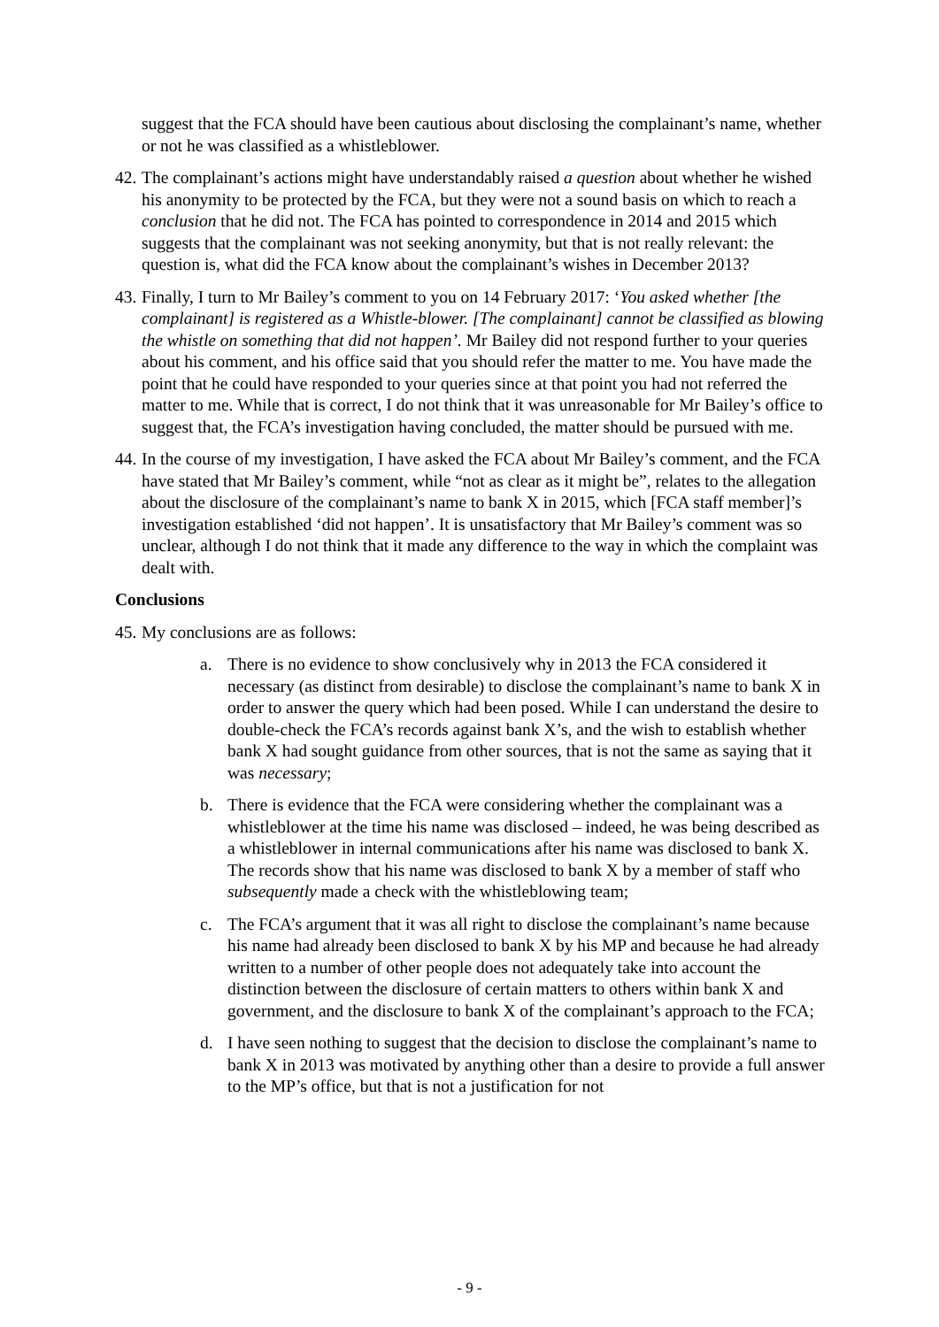suggest that the FCA should have been cautious about disclosing the complainant’s name, whether or not he was classified as a whistleblower.
42.
The complainant’s actions might have understandably raised a question about whether he wished his anonymity to be protected by the FCA, but they were not a sound basis on which to reach a conclusion that he did not. The FCA has pointed to correspondence in 2014 and 2015 which suggests that the complainant was not seeking anonymity, but that is not really relevant: the question is, what did the FCA know about the complainant’s wishes in December 2013?
43.
Finally, I turn to Mr Bailey’s comment to you on 14 February 2017: ‘You asked whether [the complainant] is registered as a Whistle-blower. [The complainant] cannot be classified as blowing the whistle on something that did not happen’. Mr Bailey did not respond further to your queries about his comment, and his office said that you should refer the matter to me. You have made the point that he could have responded to your queries since at that point you had not referred the matter to me. While that is correct, I do not think that it was unreasonable for Mr Bailey’s office to suggest that, the FCA’s investigation having concluded, the matter should be pursued with me.
44.
In the course of my investigation, I have asked the FCA about Mr Bailey’s comment, and the FCA have stated that Mr Bailey’s comment, while “not as clear as it might be”, relates to the allegation about the disclosure of the complainant’s name to bank X in 2015, which [FCA staff member]’s investigation established ‘did not happen’. It is unsatisfactory that Mr Bailey’s comment was so unclear, although I do not think that it made any difference to the way in which the complaint was dealt with.
Conclusions
45.
My conclusions are as follows:
a. There is no evidence to show conclusively why in 2013 the FCA considered it necessary (as distinct from desirable) to disclose the complainant’s name to bank X in order to answer the query which had been posed. While I can understand the desire to double-check the FCA’s records against bank X’s, and the wish to establish whether bank X had sought guidance from other sources, that is not the same as saying that it was necessary;
b. There is evidence that the FCA were considering whether the complainant was a whistleblower at the time his name was disclosed – indeed, he was being described as a whistleblower in internal communications after his name was disclosed to bank X. The records show that his name was disclosed to bank X by a member of staff who subsequently made a check with the whistleblowing team;
c. The FCA’s argument that it was all right to disclose the complainant’s name because his name had already been disclosed to bank X by his MP and because he had already written to a number of other people does not adequately take into account the distinction between the disclosure of certain matters to others within bank X and government, and the disclosure to bank X of the complainant’s approach to the FCA;
d. I have seen nothing to suggest that the decision to disclose the complainant’s name to bank X in 2013 was motivated by anything other than a desire to provide a full answer to the MP’s office, but that is not a justification for not
- 9 -